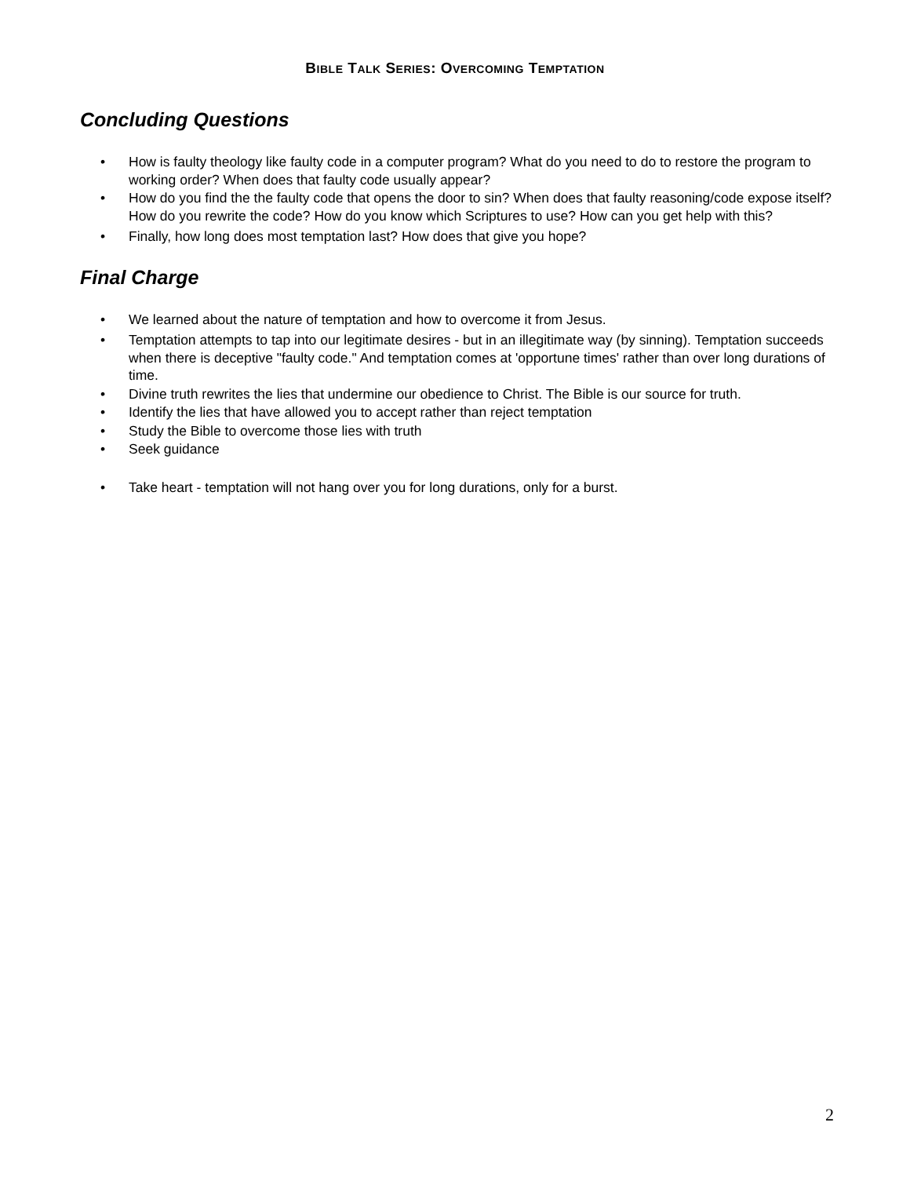BIBLE TALK SERIES: OVERCOMING TEMPTATION
Concluding Questions
• How is faulty theology like faulty code in a computer program? What do you need to do to restore the program to working order? When does that faulty code usually appear?
• How do you find the the faulty code that opens the door to sin? When does that faulty reasoning/code expose itself? How do you rewrite the code? How do you know which Scriptures to use? How can you get help with this?
• Finally, how long does most temptation last? How does that give you hope?
Final Charge
• We learned about the nature of temptation and how to overcome it from Jesus.
• Temptation attempts to tap into our legitimate desires - but in an illegitimate way (by sinning). Temptation succeeds when there is deceptive "faulty code." And temptation comes at 'opportune times' rather than over long durations of time.
• Divine truth rewrites the lies that undermine our obedience to Christ. The Bible is our source for truth.
• Identify the lies that have allowed you to accept rather than reject temptation
• Study the Bible to overcome those lies with truth
• Seek guidance
• Take heart - temptation will not hang over you for long durations, only for a burst.
2